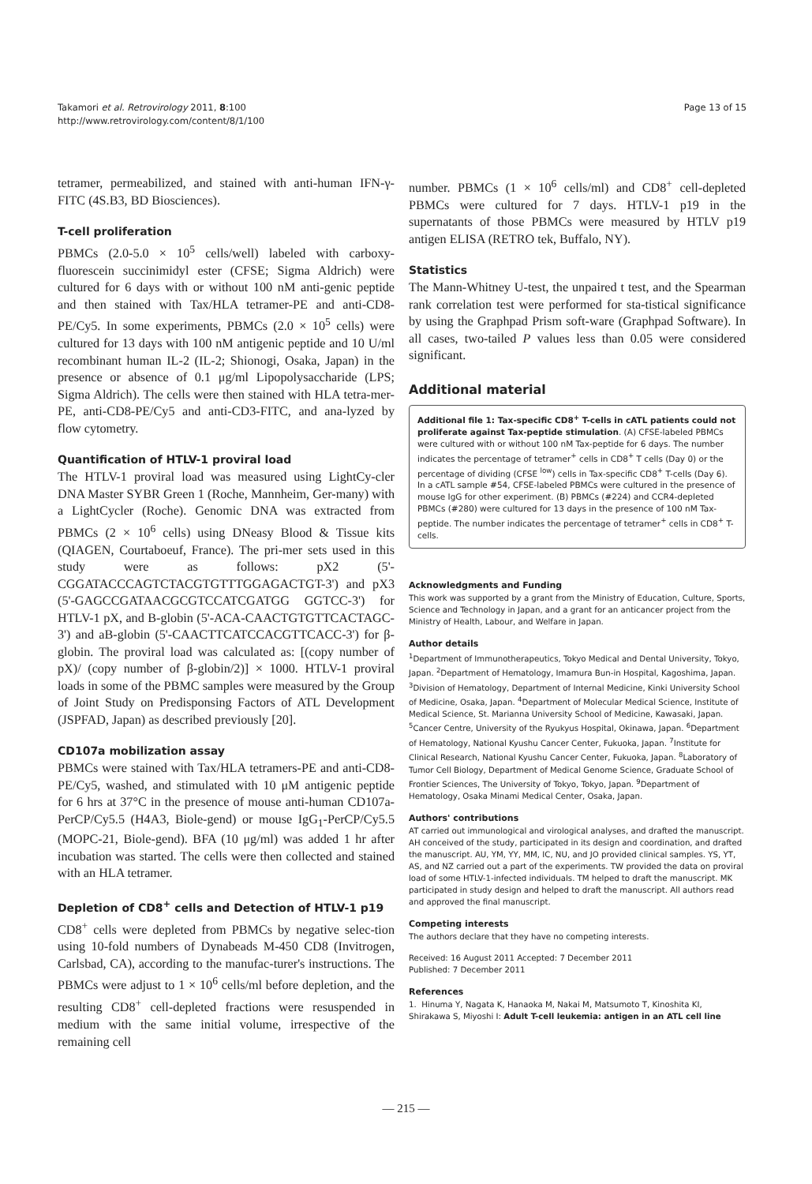Takamori et al. Retrovirology 2011, 8:100
http://www.retrovirology.com/content/8/1/100
Page 13 of 15
tetramer, permeabilized, and stained with anti-human IFN-γ-FITC (4S.B3, BD Biosciences).
T-cell proliferation
PBMCs (2.0-5.0 × 10<sup>5</sup> cells/well) labeled with carboxy-fluorescein succinimidyl ester (CFSE; Sigma Aldrich) were cultured for 6 days with or without 100 nM anti-genic peptide and then stained with Tax/HLA tetramer-PE and anti-CD8-PE/Cy5. In some experiments, PBMCs (2.0 × 10<sup>5</sup> cells) were cultured for 13 days with 100 nM antigenic peptide and 10 U/ml recombinant human IL-2 (IL-2; Shionogi, Osaka, Japan) in the presence or absence of 0.1 μg/ml Lipopolysaccharide (LPS; Sigma Aldrich). The cells were then stained with HLA tetra-mer-PE, anti-CD8-PE/Cy5 and anti-CD3-FITC, and ana-lyzed by flow cytometry.
Quantification of HTLV-1 proviral load
The HTLV-1 proviral load was measured using LightCy-cler DNA Master SYBR Green 1 (Roche, Mannheim, Ger-many) with a LightCycler (Roche). Genomic DNA was extracted from PBMCs (2 × 10<sup>6</sup> cells) using DNeasy Blood & Tissue kits (QIAGEN, Courtaboeuf, France). The pri-mer sets used in this study were as follows: pX2 (5'-CGGATACCCAGTCTACGTGTTTGGAGACTGT-3') and pX3 (5'-GAGCCGATAACGCGTCCATCGATGG GGTCC-3') for HTLV-1 pX, and B-globin (5'-ACA-CAACTGTGTTCACTAGC-3') and aB-globin (5'-CAACTTCATCCACGTTCACC-3') for β-globin. The proviral load was calculated as: [(copy number of pX)/ (copy number of β-globin/2)] × 1000. HTLV-1 proviral loads in some of the PBMC samples were measured by the Group of Joint Study on Predisponsing Factors of ATL Development (JSPFAD, Japan) as described previously [20].
CD107a mobilization assay
PBMCs were stained with Tax/HLA tetramers-PE and anti-CD8-PE/Cy5, washed, and stimulated with 10 μM antigenic peptide for 6 hrs at 37°C in the presence of mouse anti-human CD107a-PerCP/Cy5.5 (H4A3, Biole-gend) or mouse IgG<sub>1</sub>-PerCP/Cy5.5 (MOPC-21, Biole-gend). BFA (10 μg/ml) was added 1 hr after incubation was started. The cells were then collected and stained with an HLA tetramer.
Depletion of CD8<sup>+</sup> cells and Detection of HTLV-1 p19
CD8<sup>+</sup> cells were depleted from PBMCs by negative selec-tion using 10-fold numbers of Dynabeads M-450 CD8 (Invitrogen, Carlsbad, CA), according to the manufac-turer's instructions. The PBMCs were adjust to 1 × 10<sup>6</sup> cells/ml before depletion, and the resulting CD8<sup>+</sup> cell-depleted fractions were resuspended in medium with the same initial volume, irrespective of the remaining cell
number. PBMCs (1 × 10<sup>6</sup> cells/ml) and CD8<sup>+</sup> cell-depleted PBMCs were cultured for 7 days. HTLV-1 p19 in the supernatants of those PBMCs were measured by HTLV p19 antigen ELISA (RETRO tek, Buffalo, NY).
Statistics
The Mann-Whitney U-test, the unpaired t test, and the Spearman rank correlation test were performed for sta-tistical significance by using the Graphpad Prism soft-ware (Graphpad Software). In all cases, two-tailed P values less than 0.05 were considered significant.
Additional material
Additional file 1: Tax-specific CD8<sup>+</sup> T-cells in cATL patients could not proliferate against Tax-peptide stimulation. (A) CFSE-labeled PBMCs were cultured with or without 100 nM Tax-peptide for 6 days. The number indicates the percentage of tetramer<sup>+</sup> cells in CD8<sup>+</sup> T cells (Day 0) or the percentage of dividing (CFSE <sup>low</sup>) cells in Tax-specific CD8<sup>+</sup> T-cells (Day 6). In a cATL sample #54, CFSE-labeled PBMCs were cultured in the presence of mouse IgG for other experiment. (B) PBMCs (#224) and CCR4-depleted PBMCs (#280) were cultured for 13 days in the presence of 100 nM Tax-peptide. The number indicates the percentage of tetramer<sup>+</sup> cells in CD8<sup>+</sup> T-cells.
Acknowledgments and Funding
This work was supported by a grant from the Ministry of Education, Culture, Sports, Science and Technology in Japan, and a grant for an anticancer project from the Ministry of Health, Labour, and Welfare in Japan.
Author details
<sup>1</sup> Department of Immunotherapeutics, Tokyo Medical and Dental University, Tokyo, Japan. <sup>2</sup>Department of Hematology, Imamura Bun-in Hospital, Kagoshima, Japan. <sup>3</sup>Division of Hematology, Department of Internal Medicine, Kinki University School of Medicine, Osaka, Japan. <sup>4</sup>Department of Molecular Medical Science, Institute of Medical Science, St. Marianna University School of Medicine, Kawasaki, Japan. <sup>5</sup>Cancer Centre, University of the Ryukyus Hospital, Okinawa, Japan. <sup>6</sup>Department of Hematology, National Kyushu Cancer Center, Fukuoka, Japan. <sup>7</sup>Institute for Clinical Research, National Kyushu Cancer Center, Fukuoka, Japan. <sup>8</sup>Laboratory of Tumor Cell Biology, Department of Medical Genome Science, Graduate School of Frontier Sciences, The University of Tokyo, Tokyo, Japan. <sup>9</sup>Department of Hematology, Osaka Minami Medical Center, Osaka, Japan.
Authors' contributions
AT carried out immunological and virological analyses, and drafted the manuscript. AH conceived of the study, participated in its design and coordination, and drafted the manuscript. AU, YM, YY, MM, IC, NU, and JO provided clinical samples. YS, YT, AS, and NZ carried out a part of the experiments. TW provided the data on proviral load of some HTLV-1-infected individuals. TM helped to draft the manuscript. MK participated in study design and helped to draft the manuscript. All authors read and approved the final manuscript.
Competing interests
The authors declare that they have no competing interests.
Received: 16 August 2011 Accepted: 7 December 2011
Published: 7 December 2011
References
1. Hinuma Y, Nagata K, Hanaoka M, Nakai M, Matsumoto T, Kinoshita KI, Shirakawa S, Miyoshi I: Adult T-cell leukemia: antigen in an ATL cell line
— 215 —